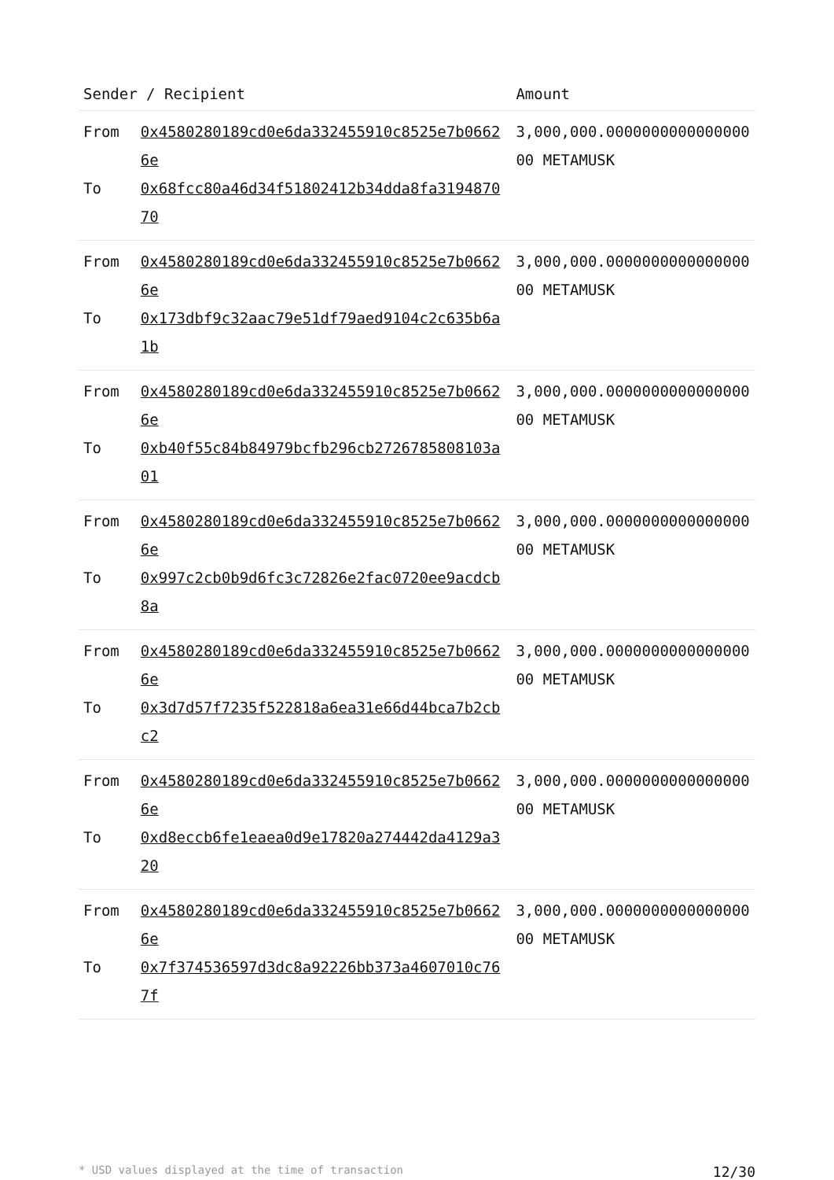| Sender / Recipient | | Amount |
| --- | --- | --- |
| From To | 0x4580280189cd0e6da332455910c8525e7b06626e 0x68fcc80a46d34f51802412b34dda8fa319487070 | 3,000,000.000000000000000000 METAMUSK |
| From To | 0x4580280189cd0e6da332455910c8525e7b06626e 0x173dbf9c32aac79e51df79aed9104c2c635b6a1b | 3,000,000.000000000000000000 METAMUSK |
| From To | 0x4580280189cd0e6da332455910c8525e7b06626e 0xb40f55c84b84979bcfb296cb2726785808103a01 | 3,000,000.000000000000000000 METAMUSK |
| From To | 0x4580280189cd0e6da332455910c8525e7b06626e 0x997c2cb0b9d6fc3c72826e2fac0720ee9acdcb8a | 3,000,000.000000000000000000 METAMUSK |
| From To | 0x4580280189cd0e6da332455910c8525e7b06626e 0x3d7d57f7235f522818a6ea31e66d44bca7b2cbc2 | 3,000,000.000000000000000000 METAMUSK |
| From To | 0x4580280189cd0e6da332455910c8525e7b06626e 0xd8eccb6fe1eaea0d9e17820a274442da4129a320 | 3,000,000.000000000000000000 METAMUSK |
| From To | 0x4580280189cd0e6da332455910c8525e7b06626e 0x7f374536597d3dc8a92226bb373a4607010c767f | 3,000,000.000000000000000000 METAMUSK |
* USD values displayed at the time of transaction 12/30